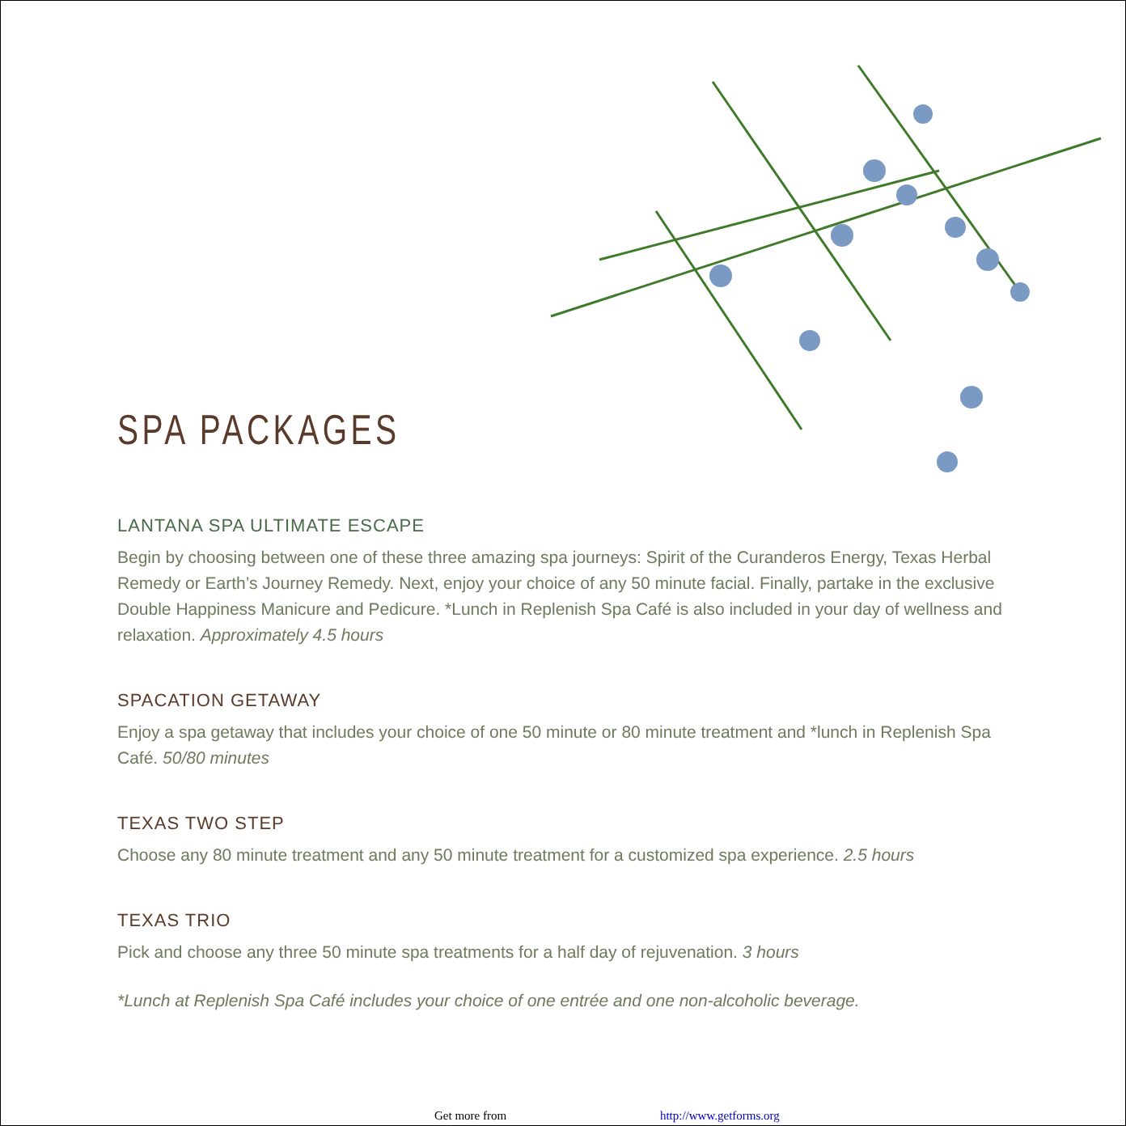SPA PACKAGES
LANTANA SPA ULTIMATE ESCAPE
Begin by choosing between one of these three amazing spa journeys: Spirit of the Curanderos Energy, Texas Herbal Remedy or Earth’s Journey Remedy. Next, enjoy your choice of any 50 minute facial. Finally, partake in the exclusive Double Happiness Manicure and Pedicure. *Lunch in Replenish Spa Café is also included in your day of wellness and relaxation. Approximately 4.5 hours
SPACATION GETAWAY
Enjoy a spa getaway that includes your choice of one 50 minute or 80 minute treatment and *lunch in Replenish Spa Café. 50/80 minutes
TEXAS TWO STEP
Choose any 80 minute treatment and any 50 minute treatment for a customized spa experience. 2.5 hours
TEXAS TRIO
Pick and choose any three 50 minute spa treatments for a half day of rejuvenation. 3 hours
*Lunch at Replenish Spa Café includes your choice of one entrée and one non-alcoholic beverage.
Get more from http://www.getforms.org